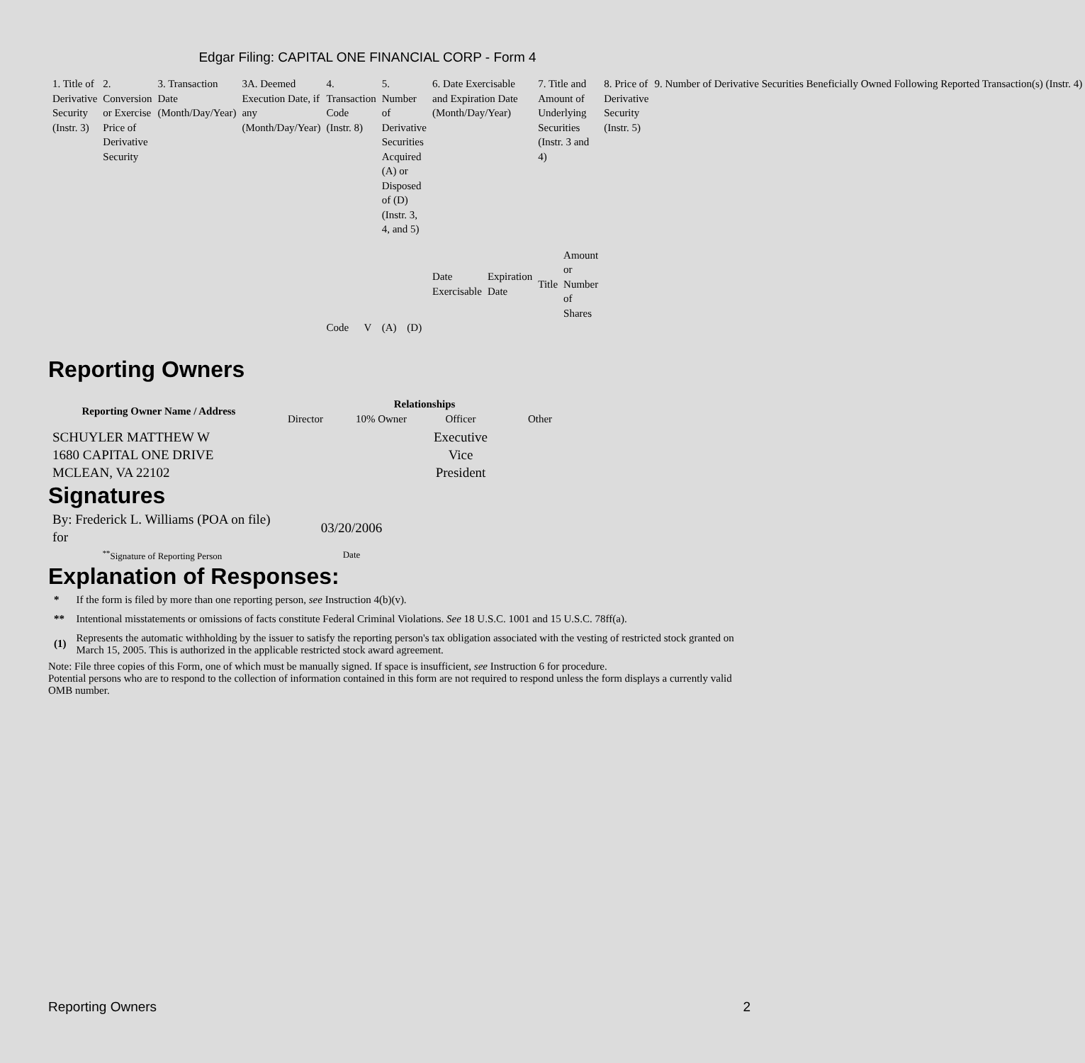Edgar Filing: CAPITAL ONE FINANCIAL CORP - Form 4
| 1. Title of Derivative Security (Instr. 3) | 2. Conversion or Exercise Price of Derivative Security | 3. Transaction Date (Month/Day/Year) | 3A. Deemed Execution Date, if any (Month/Day/Year) | 4. Transaction Code (Instr. 8) | | 5. Number of Derivative Securities Acquired (A) or Disposed of (D) (Instr. 3, 4, and 5) | | 6. Date Exercisable and Expiration Date (Month/Day/Year) | | 7. Title and Amount of Underlying Securities (Instr. 3 and 4) | | 8. Price of Derivative Security (Instr. 5) | 9. Number of Derivative Securities Beneficially Owned Following Reported Transaction(s) (Instr. 4) |
| | | | | | | | | Date Exercisable | Expiration Date | Title | Amount or Number of Shares | | |
| | | | | Code | V | (A) | (D) | | | | | | |
Reporting Owners
| Reporting Owner Name / Address | Relationships | | | |
| --- | --- | --- | --- | --- |
| | Director | 10% Owner | Officer | Other |
| SCHUYLER MATTHEW W 1680 CAPITAL ONE DRIVE MCLEAN, VA 22102 | | | Executive Vice President | |
Signatures
| By: Frederick L. Williams (POA on file) for | 03/20/2006 |
| <sup>**</sup> Signature of Reporting Person | Date |
Explanation of Responses:
| * | If the form is filed by more than one reporting person, see Instruction 4(b)(v). |
| ** | Intentional misstatements or omissions of facts constitute Federal Criminal Violations. See 18 U.S.C. 1001 and 15 U.S.C. 78ff(a). |
| (1) | Represents the automatic withholding by the issuer to satisfy the reporting person's tax obligation associated with the vesting of restricted stock granted on March 15, 2005. This is authorized in the applicable restricted stock award agreement. |
Note: File three copies of this Form, one of which must be manually signed. If space is insufficient, see Instruction 6 for procedure.
Potential persons who are to respond to the collection of information contained in this form are not required to respond unless the form displays a currently valid OMB number.
Reporting Owners 2